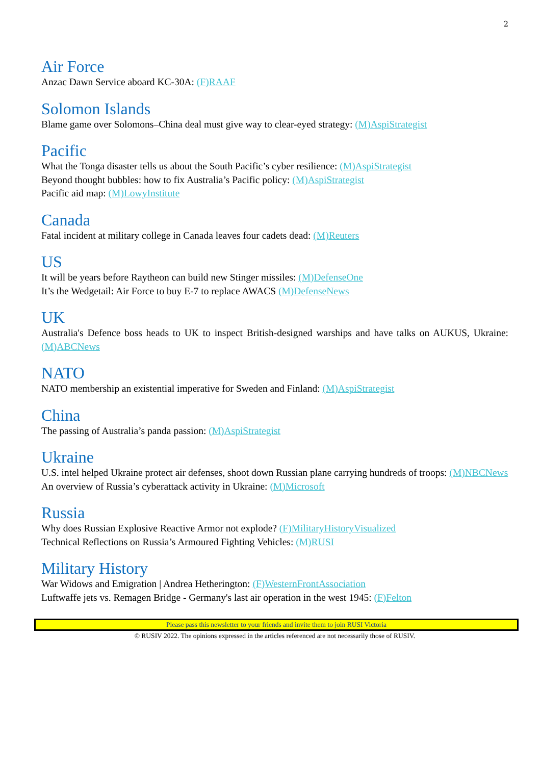2
Air Force
Anzac Dawn Service aboard KC-30A: (F)RAAF
Solomon Islands
Blame game over Solomons–China deal must give way to clear-eyed strategy: (M)AspiStrategist
Pacific
What the Tonga disaster tells us about the South Pacific’s cyber resilience: (M)AspiStrategist
Beyond thought bubbles: how to fix Australia’s Pacific policy: (M)AspiStrategist
Pacific aid map: (M)LowyInstitute
Canada
Fatal incident at military college in Canada leaves four cadets dead: (M)Reuters
US
It will be years before Raytheon can build new Stinger missiles: (M)DefenseOne
It’s the Wedgetail: Air Force to buy E-7 to replace AWACS (M)DefenseNews
UK
Australia's Defence boss heads to UK to inspect British-designed warships and have talks on AUKUS, Ukraine: (M)ABCNews
NATO
NATO membership an existential imperative for Sweden and Finland: (M)AspiStrategist
China
The passing of Australia’s panda passion: (M)AspiStrategist
Ukraine
U.S. intel helped Ukraine protect air defenses, shoot down Russian plane carrying hundreds of troops: (M)NBCNews
An overview of Russia’s cyberattack activity in Ukraine: (M)Microsoft
Russia
Why does Russian Explosive Reactive Armor not explode? (F)MilitaryHistoryVisualized
Technical Reflections on Russia’s Armoured Fighting Vehicles: (M)RUSI
Military History
War Widows and Emigration | Andrea Hetherington: (F)WesternFrontAssociation
Luftwaffe jets vs. Remagen Bridge - Germany's last air operation in the west 1945: (F)Felton
Please pass this newsletter to your friends and invite them to join RUSI Victoria
© RUSIV 2022. The opinions expressed in the articles referenced are not necessarily those of RUSIV.